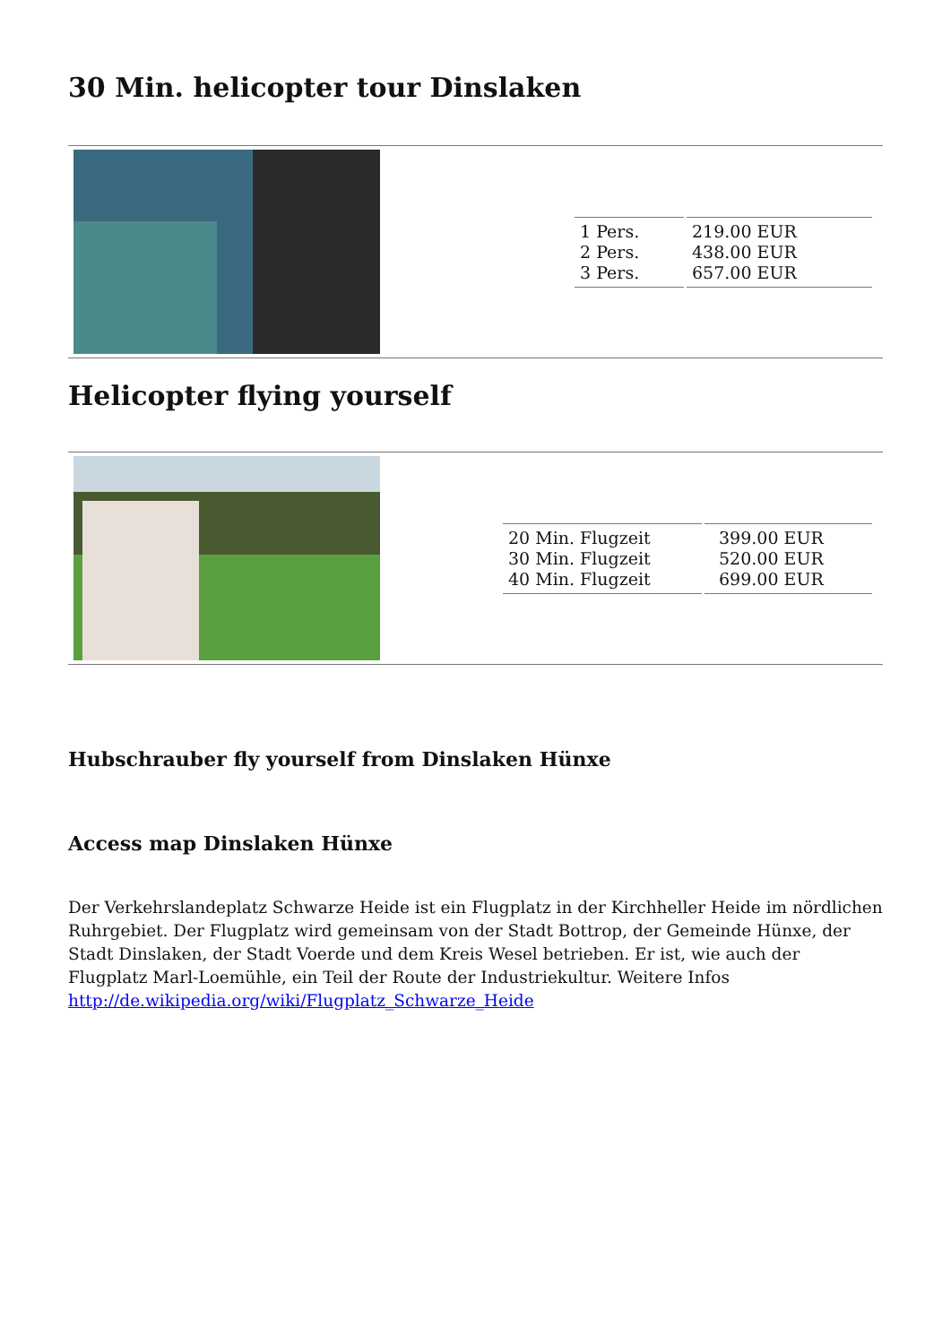30 Min. helicopter tour Dinslaken
| 1 Pers. 2 Pers. 3 Pers. | 219.00 EUR 438.00 EUR 657.00 EUR |
Helicopter flying yourself
| 20 Min. Flugzeit 30 Min. Flugzeit 40 Min. Flugzeit | 399.00 EUR 520.00 EUR 699.00 EUR |
Hubschrauber fly yourself from Dinslaken Hünxe
Access map Dinslaken Hünxe
Der Verkehrslandeplatz Schwarze Heide ist ein Flugplatz in der Kirchheller Heide im nördlichen Ruhrgebiet. Der Flugplatz wird gemeinsam von der Stadt Bottrop, der Gemeinde Hünxe, der Stadt Dinslaken, der Stadt Voerde und dem Kreis Wesel betrieben. Er ist, wie auch der Flugplatz Marl-Loemühle, ein Teil der Route der Industriekultur. Weitere Infos http://de.wikipedia.org/wiki/Flugplatz_Schwarze_Heide